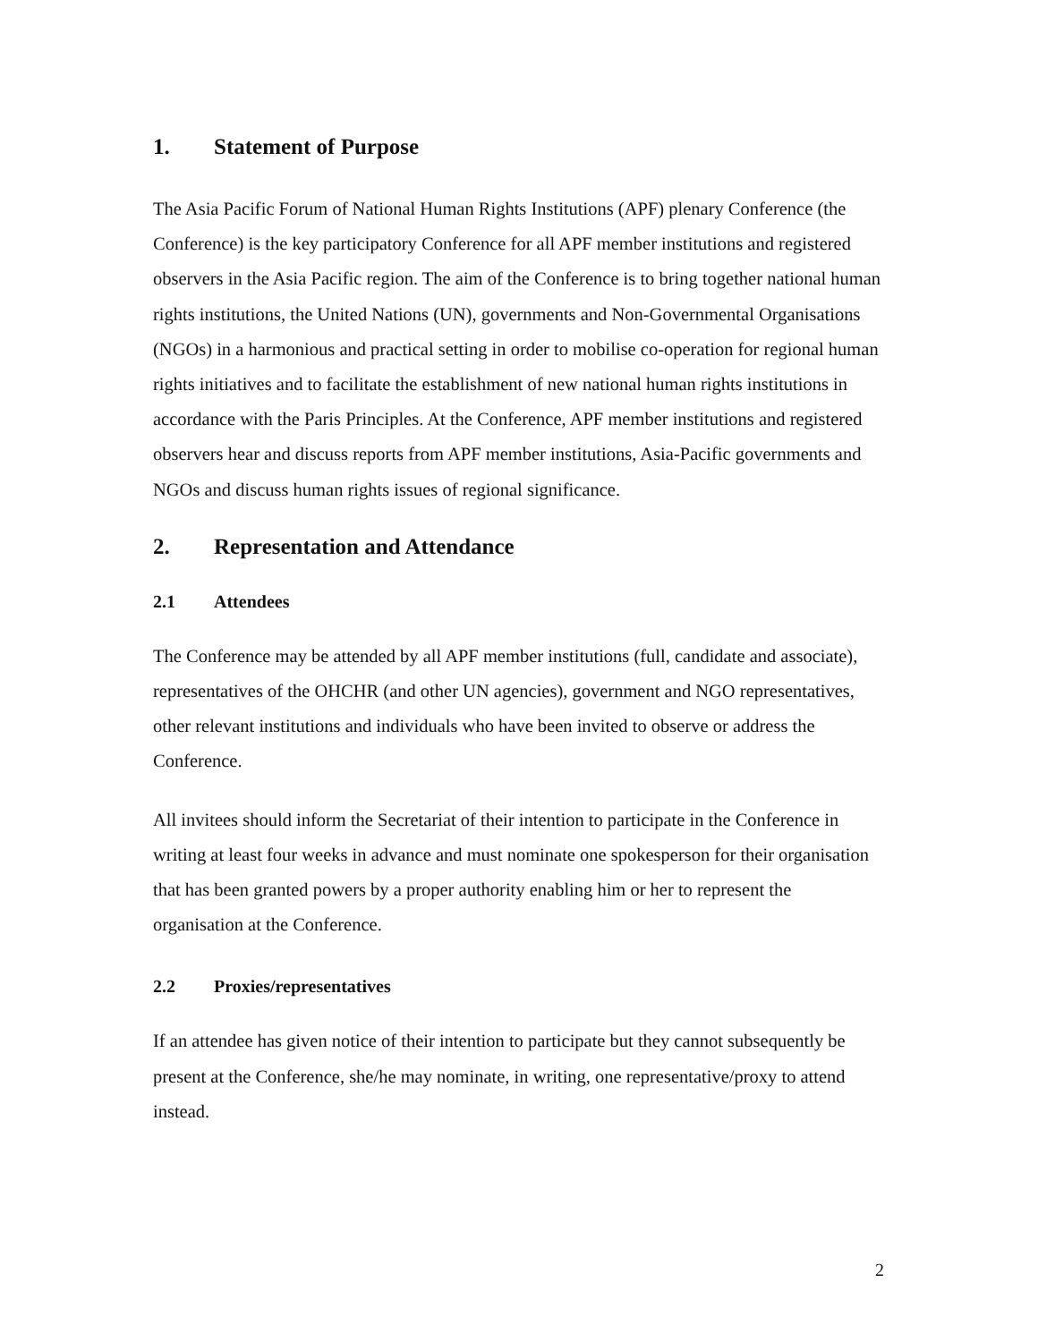1. Statement of Purpose
The Asia Pacific Forum of National Human Rights Institutions (APF) plenary Conference (the Conference) is the key participatory Conference for all APF member institutions and registered observers in the Asia Pacific region. The aim of the Conference is to bring together national human rights institutions, the United Nations (UN), governments and Non-Governmental Organisations (NGOs) in a harmonious and practical setting in order to mobilise co-operation for regional human rights initiatives and to facilitate the establishment of new national human rights institutions in accordance with the Paris Principles. At the Conference, APF member institutions and registered observers hear and discuss reports from APF member institutions, Asia-Pacific governments and NGOs and discuss human rights issues of regional significance.
2. Representation and Attendance
2.1 Attendees
The Conference may be attended by all APF member institutions (full, candidate and associate), representatives of the OHCHR (and other UN agencies), government and NGO representatives, other relevant institutions and individuals who have been invited to observe or address the Conference.
All invitees should inform the Secretariat of their intention to participate in the Conference in writing at least four weeks in advance and must nominate one spokesperson for their organisation that has been granted powers by a proper authority enabling him or her to represent the organisation at the Conference.
2.2 Proxies/representatives
If an attendee has given notice of their intention to participate but they cannot subsequently be present at the Conference, she/he may nominate, in writing, one representative/proxy to attend instead.
2